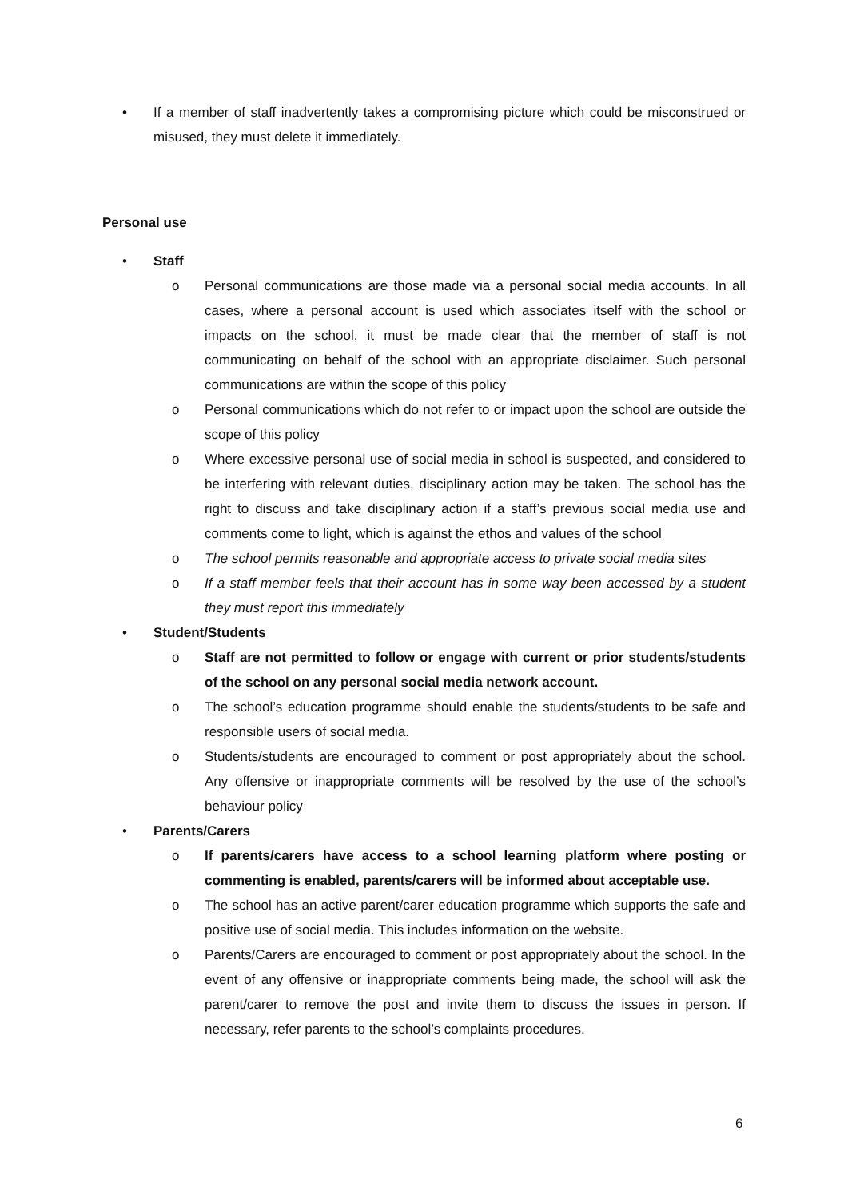• If a member of staff inadvertently takes a compromising picture which could be misconstrued or misused, they must delete it immediately.
Personal use
• Staff
o Personal communications are those made via a personal social media accounts. In all cases, where a personal account is used which associates itself with the school or impacts on the school, it must be made clear that the member of staff is not communicating on behalf of the school with an appropriate disclaimer. Such personal communications are within the scope of this policy
o Personal communications which do not refer to or impact upon the school are outside the scope of this policy
o Where excessive personal use of social media in school is suspected, and considered to be interfering with relevant duties, disciplinary action may be taken. The school has the right to discuss and take disciplinary action if a staff’s previous social media use and comments come to light, which is against the ethos and values of the school
o The school permits reasonable and appropriate access to private social media sites
o If a staff member feels that their account has in some way been accessed by a student they must report this immediately
• Student/Students
o Staff are not permitted to follow or engage with current or prior students/students of the school on any personal social media network account.
o The school’s education programme should enable the students/students to be safe and responsible users of social media.
o Students/students are encouraged to comment or post appropriately about the school. Any offensive or inappropriate comments will be resolved by the use of the school’s behaviour policy
• Parents/Carers
o If parents/carers have access to a school learning platform where posting or commenting is enabled, parents/carers will be informed about acceptable use.
o The school has an active parent/carer education programme which supports the safe and positive use of social media. This includes information on the website.
o Parents/Carers are encouraged to comment or post appropriately about the school. In the event of any offensive or inappropriate comments being made, the school will ask the parent/carer to remove the post and invite them to discuss the issues in person. If necessary, refer parents to the school’s complaints procedures.
6